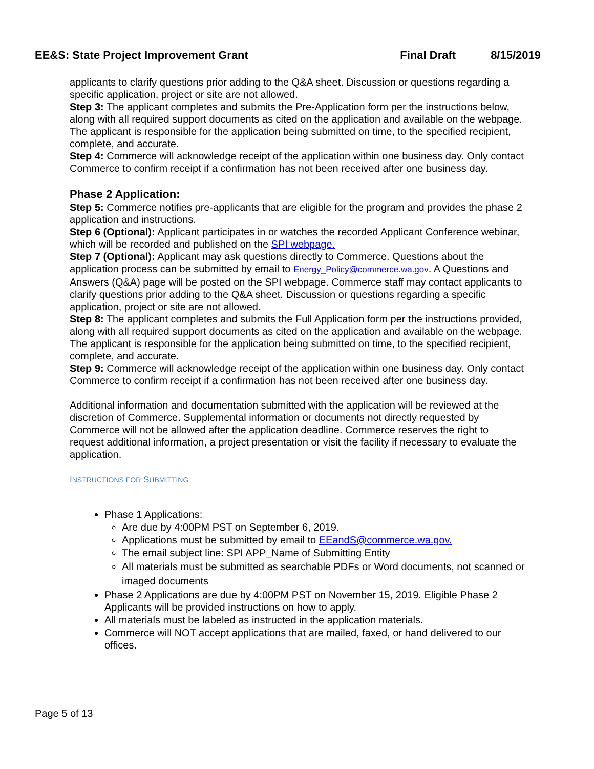EE&S: State Project Improvement Grant Final Draft 8/15/2019
applicants to clarify questions prior adding to the Q&A sheet. Discussion or questions regarding a specific application, project or site are not allowed.
Step 3: The applicant completes and submits the Pre-Application form per the instructions below, along with all required support documents as cited on the application and available on the webpage. The applicant is responsible for the application being submitted on time, to the specified recipient, complete, and accurate.
Step 4: Commerce will acknowledge receipt of the application within one business day. Only contact Commerce to confirm receipt if a confirmation has not been received after one business day.
Phase 2 Application:
Step 5: Commerce notifies pre-applicants that are eligible for the program and provides the phase 2 application and instructions.
Step 6 (Optional): Applicant participates in or watches the recorded Applicant Conference webinar, which will be recorded and published on the SPI webpage.
Step 7 (Optional): Applicant may ask questions directly to Commerce. Questions about the application process can be submitted by email to Energy_Policy@commerce.wa.gov. A Questions and Answers (Q&A) page will be posted on the SPI webpage. Commerce staff may contact applicants to clarify questions prior adding to the Q&A sheet. Discussion or questions regarding a specific application, project or site are not allowed.
Step 8: The applicant completes and submits the Full Application form per the instructions provided, along with all required support documents as cited on the application and available on the webpage. The applicant is responsible for the application being submitted on time, to the specified recipient, complete, and accurate.
Step 9: Commerce will acknowledge receipt of the application within one business day. Only contact Commerce to confirm receipt if a confirmation has not been received after one business day.
Additional information and documentation submitted with the application will be reviewed at the discretion of Commerce. Supplemental information or documents not directly requested by Commerce will not be allowed after the application deadline. Commerce reserves the right to request additional information, a project presentation or visit the facility if necessary to evaluate the application.
INSTRUCTIONS FOR SUBMITTING
Phase 1 Applications:
Are due by 4:00PM PST on September 6, 2019.
Applications must be submitted by email to EEandS@commerce.wa.gov.
The email subject line: SPI APP_Name of Submitting Entity
All materials must be submitted as searchable PDFs or Word documents, not scanned or imaged documents
Phase 2 Applications are due by 4:00PM PST on November 15, 2019. Eligible Phase 2 Applicants will be provided instructions on how to apply.
All materials must be labeled as instructed in the application materials.
Commerce will NOT accept applications that are mailed, faxed, or hand delivered to our offices.
Page 5 of 13